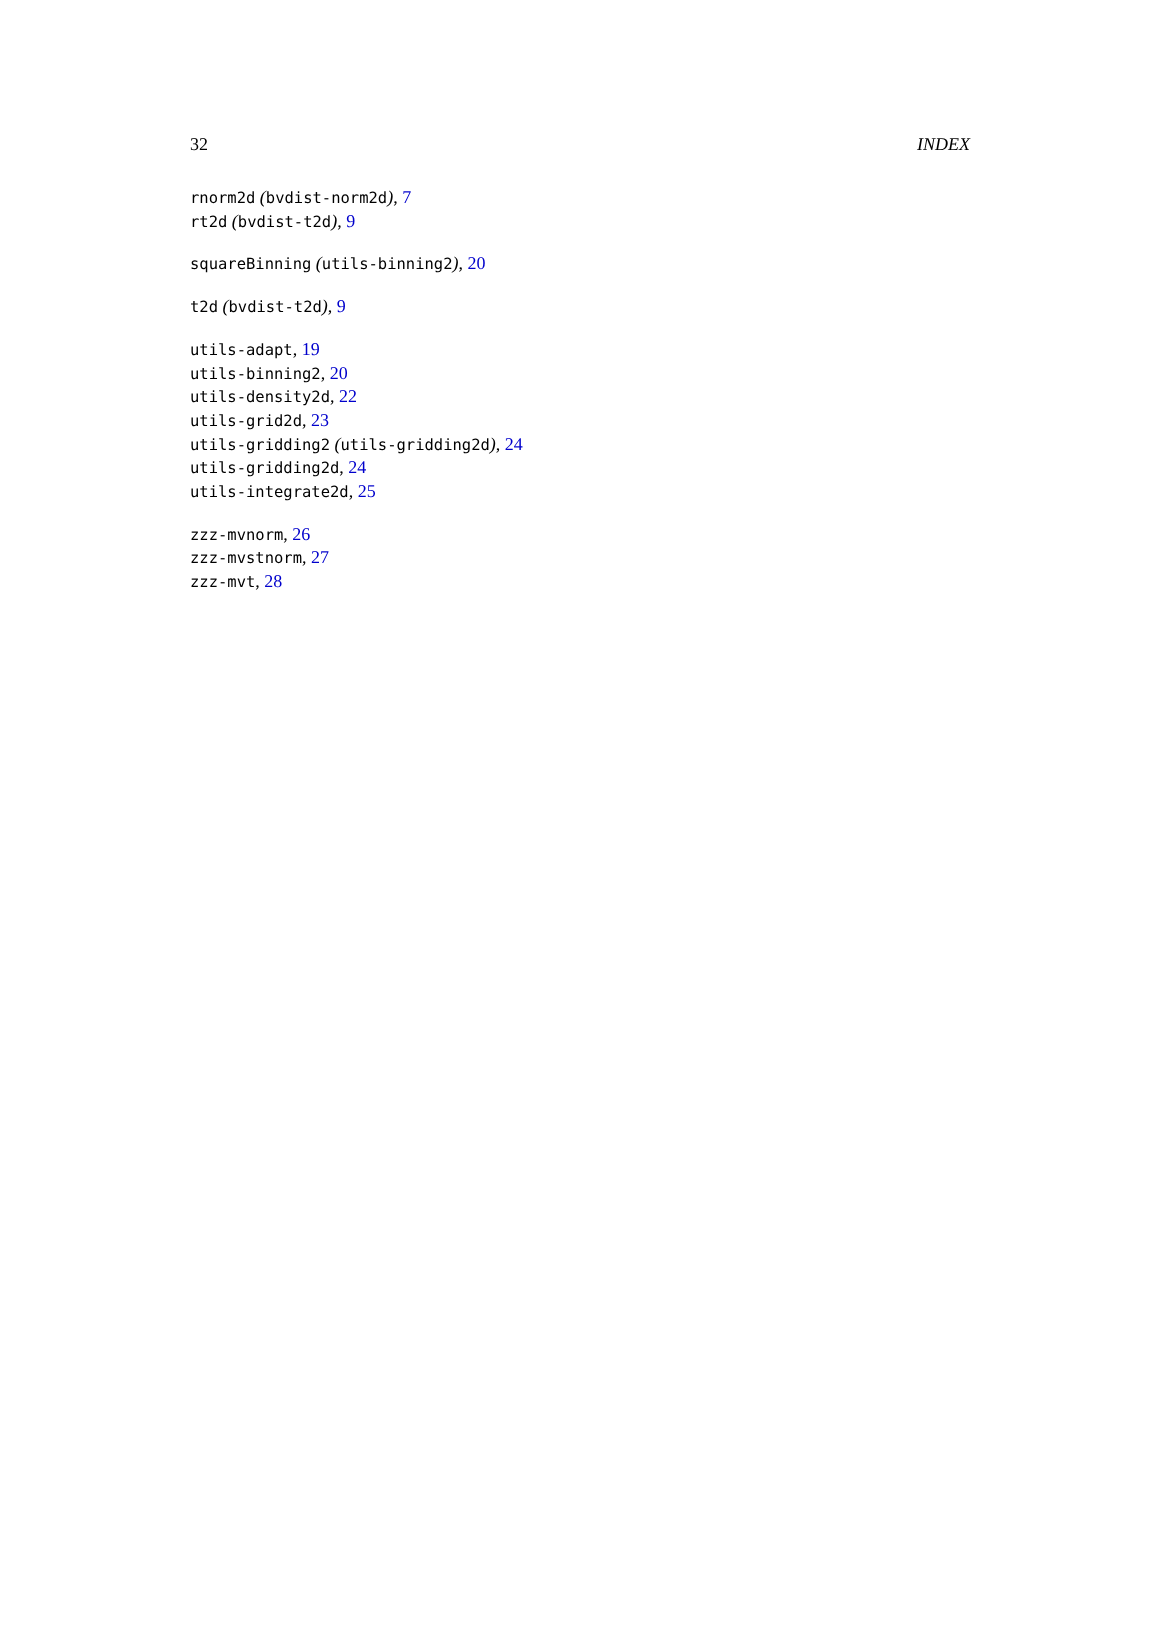32 INDEX
rnorm2d (bvdist-norm2d), 7
rt2d (bvdist-t2d), 9
squareBinning (utils-binning2), 20
t2d (bvdist-t2d), 9
utils-adapt, 19
utils-binning2, 20
utils-density2d, 22
utils-grid2d, 23
utils-gridding2 (utils-gridding2d), 24
utils-gridding2d, 24
utils-integrate2d, 25
zzz-mvnorm, 26
zzz-mvstnorm, 27
zzz-mvt, 28